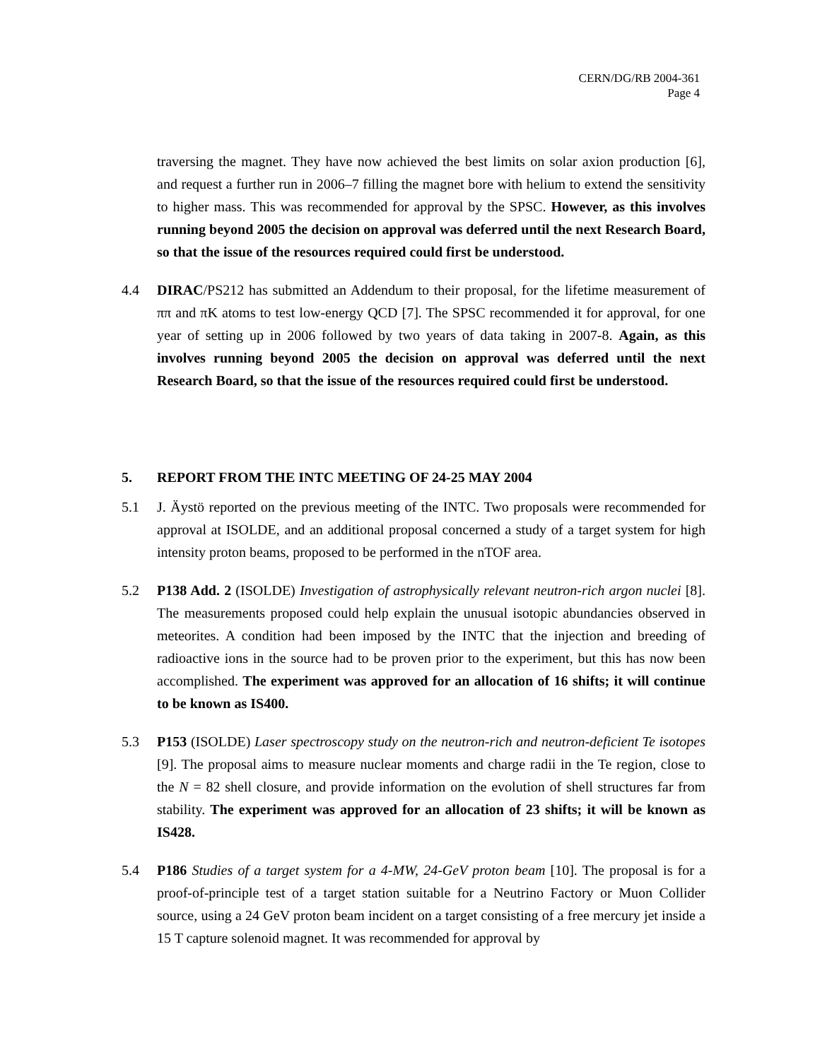CERN/DG/RB 2004-361
Page 4
traversing the magnet. They have now achieved the best limits on solar axion production [6], and request a further run in 2006–7 filling the magnet bore with helium to extend the sensitivity to higher mass. This was recommended for approval by the SPSC. However, as this involves running beyond 2005 the decision on approval was deferred until the next Research Board, so that the issue of the resources required could first be understood.
4.4 DIRAC/PS212 has submitted an Addendum to their proposal, for the lifetime measurement of ππ and πK atoms to test low-energy QCD [7]. The SPSC recommended it for approval, for one year of setting up in 2006 followed by two years of data taking in 2007-8. Again, as this involves running beyond 2005 the decision on approval was deferred until the next Research Board, so that the issue of the resources required could first be understood.
5. REPORT FROM THE INTC MEETING OF 24-25 MAY 2004
5.1 J. Äystö reported on the previous meeting of the INTC. Two proposals were recommended for approval at ISOLDE, and an additional proposal concerned a study of a target system for high intensity proton beams, proposed to be performed in the nTOF area.
5.2 P138 Add. 2 (ISOLDE) Investigation of astrophysically relevant neutron-rich argon nuclei [8]. The measurements proposed could help explain the unusual isotopic abundancies observed in meteorites. A condition had been imposed by the INTC that the injection and breeding of radioactive ions in the source had to be proven prior to the experiment, but this has now been accomplished. The experiment was approved for an allocation of 16 shifts; it will continue to be known as IS400.
5.3 P153 (ISOLDE) Laser spectroscopy study on the neutron-rich and neutron-deficient Te isotopes [9]. The proposal aims to measure nuclear moments and charge radii in the Te region, close to the N = 82 shell closure, and provide information on the evolution of shell structures far from stability. The experiment was approved for an allocation of 23 shifts; it will be known as IS428.
5.4 P186 Studies of a target system for a 4-MW, 24-GeV proton beam [10]. The proposal is for a proof-of-principle test of a target station suitable for a Neutrino Factory or Muon Collider source, using a 24 GeV proton beam incident on a target consisting of a free mercury jet inside a 15 T capture solenoid magnet. It was recommended for approval by